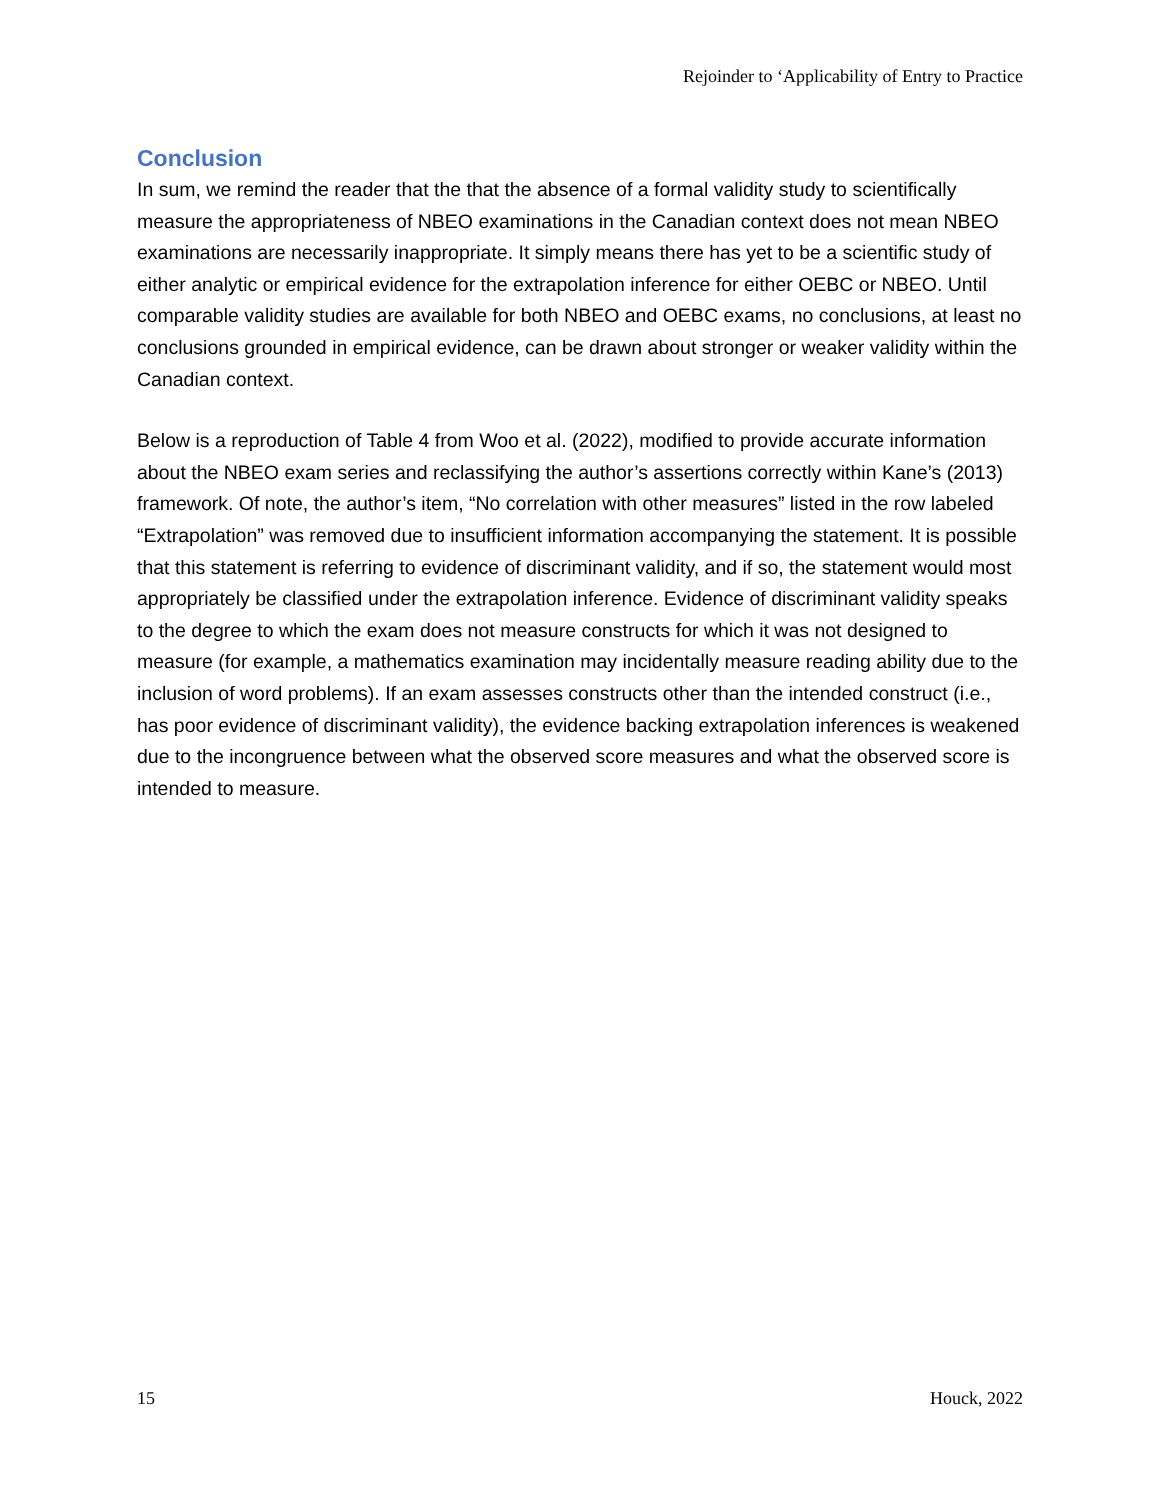Rejoinder to ‘Applicability of Entry to Practice
Conclusion
In sum, we remind the reader that the that the absence of a formal validity study to scientifically measure the appropriateness of NBEO examinations in the Canadian context does not mean NBEO examinations are necessarily inappropriate. It simply means there has yet to be a scientific study of either analytic or empirical evidence for the extrapolation inference for either OEBC or NBEO. Until comparable validity studies are available for both NBEO and OEBC exams, no conclusions, at least no conclusions grounded in empirical evidence, can be drawn about stronger or weaker validity within the Canadian context.
Below is a reproduction of Table 4 from Woo et al. (2022), modified to provide accurate information about the NBEO exam series and reclassifying the author’s assertions correctly within Kane’s (2013) framework. Of note, the author’s item, “No correlation with other measures” listed in the row labeled “Extrapolation” was removed due to insufficient information accompanying the statement. It is possible that this statement is referring to evidence of discriminant validity, and if so, the statement would most appropriately be classified under the extrapolation inference. Evidence of discriminant validity speaks to the degree to which the exam does not measure constructs for which it was not designed to measure (for example, a mathematics examination may incidentally measure reading ability due to the inclusion of word problems). If an exam assesses constructs other than the intended construct (i.e., has poor evidence of discriminant validity), the evidence backing extrapolation inferences is weakened due to the incongruence between what the observed score measures and what the observed score is intended to measure.
15 Houck, 2022